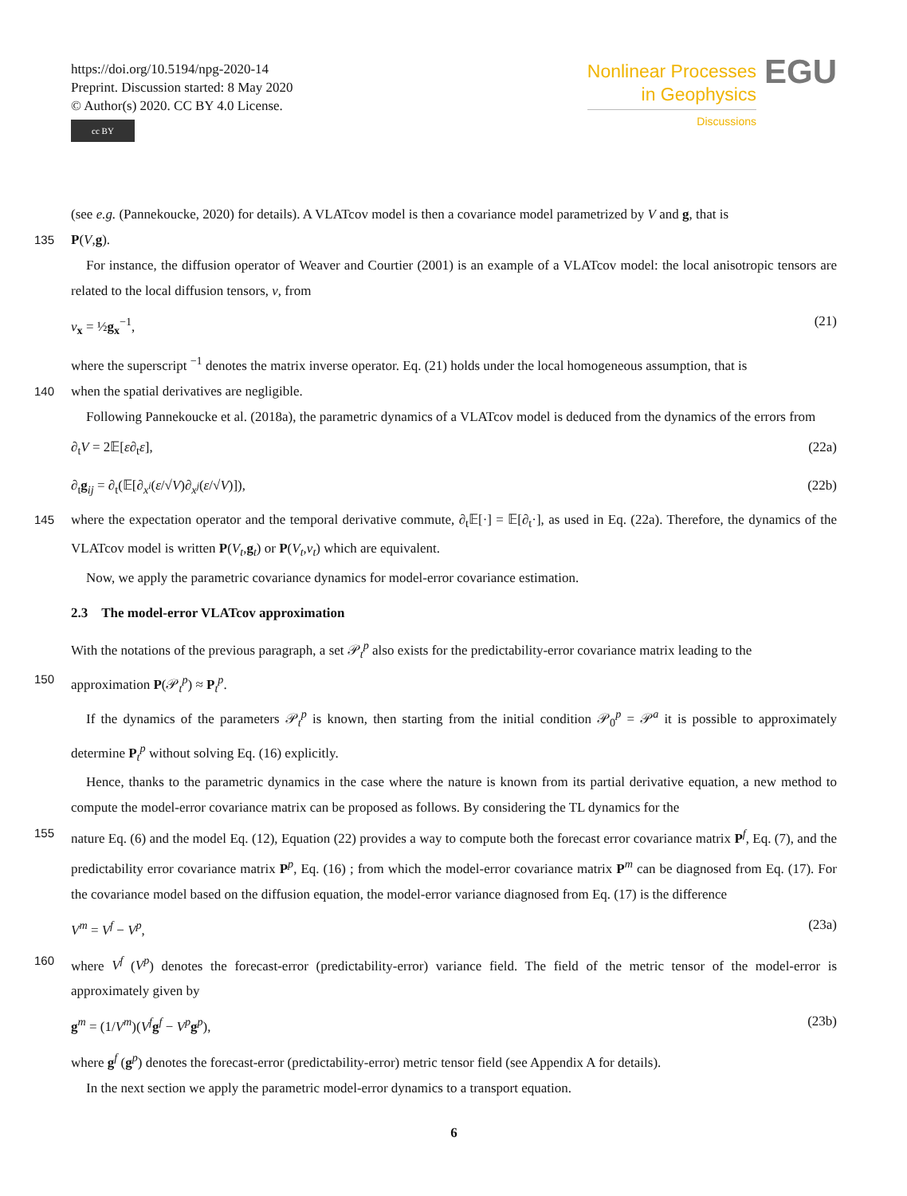https://doi.org/10.5194/npg-2020-14
Preprint. Discussion started: 8 May 2020
© Author(s) 2020. CC BY 4.0 License.
cc BY
Nonlinear Processes
in Geophysics
Discussions
EGU
(see e.g. (Pannekoucke, 2020) for details). A VLATcov model is then a covariance model parametrized by V and g, that is
135 P(V,g).
For instance, the diffusion operator of Weaver and Courtier (2001) is an example of a VLATcov model: the local anisotropic tensors are related to the local diffusion tensors, ν, from
ν<sub>x</sub> = ½g<sub>x</sub><sup>−1</sup>, (21)
where the superscript <sup>−1</sup> denotes the matrix inverse operator. Eq. (21) holds under the local homogeneous assumption, that is
140 when the spatial derivatives are negligible.
Following Pannekoucke et al. (2018a), the parametric dynamics of a VLATcov model is deduced from the dynamics of the errors from
∂<sub>t</sub>V = 2𝔼[ε∂<sub>t</sub>ε], (22a)
∂<sub>t</sub>g<sub>ij</sub> = ∂<sub>t</sub>(𝔼[∂<sub>x<sup>i</sup></sub>(ε/√V)∂<sub>x<sup>j</sup></sub>(ε/√V)]), (22b)
145 where the expectation operator and the temporal derivative commute, ∂<sub>t</sub>𝔼[·] = 𝔼[∂<sub>t</sub>·], as used in Eq. (22a). Therefore, the dynamics of the VLATcov model is written P(V<sub>t</sub>,g<sub>t</sub>) or P(V<sub>t</sub>,ν<sub>t</sub>) which are equivalent.
Now, we apply the parametric covariance dynamics for model-error covariance estimation.
2.3 The model-error VLATcov approximation
With the notations of the previous paragraph, a set 𝒫<sub>t</sub><sup>p</sup> also exists for the predictability-error covariance matrix leading to the
150 approximation P(𝒫<sub>t</sub><sup>p</sup>) ≈ P<sub>t</sub><sup>p</sup>.
If the dynamics of the parameters 𝒫<sub>t</sub><sup>p</sup> is known, then starting from the initial condition 𝒫<sub>0</sub><sup>p</sup> = 𝒫<sup>a</sup> it is possible to approximately determine P<sub>t</sub><sup>p</sup> without solving Eq. (16) explicitly.
Hence, thanks to the parametric dynamics in the case where the nature is known from its partial derivative equation, a new method to compute the model-error covariance matrix can be proposed as follows. By considering the TL dynamics for the
155 nature Eq. (6) and the model Eq. (12), Equation (22) provides a way to compute both the forecast error covariance matrix P<sup>f</sup>, Eq. (7), and the predictability error covariance matrix P<sup>p</sup>, Eq. (16) ; from which the model-error covariance matrix P<sup>m</sup> can be diagnosed from Eq. (17). For the covariance model based on the diffusion equation, the model-error variance diagnosed from Eq. (17) is the difference
V<sup>m</sup> = V<sup>f</sup> − V<sup>p</sup>, (23a)
160 where V<sup>f</sup> (V<sup>p</sup>) denotes the forecast-error (predictability-error) variance field. The field of the metric tensor of the model-error is approximately given by
g<sup>m</sup> = (1/V<sup>m</sup>)(V<sup>f</sup> g<sup>f</sup> − V<sup>p</sup> g<sup>p</sup>), (23b)
where g<sup>f</sup> (g<sup>p</sup>) denotes the forecast-error (predictability-error) metric tensor field (see Appendix A for details).
In the next section we apply the parametric model-error dynamics to a transport equation.
6